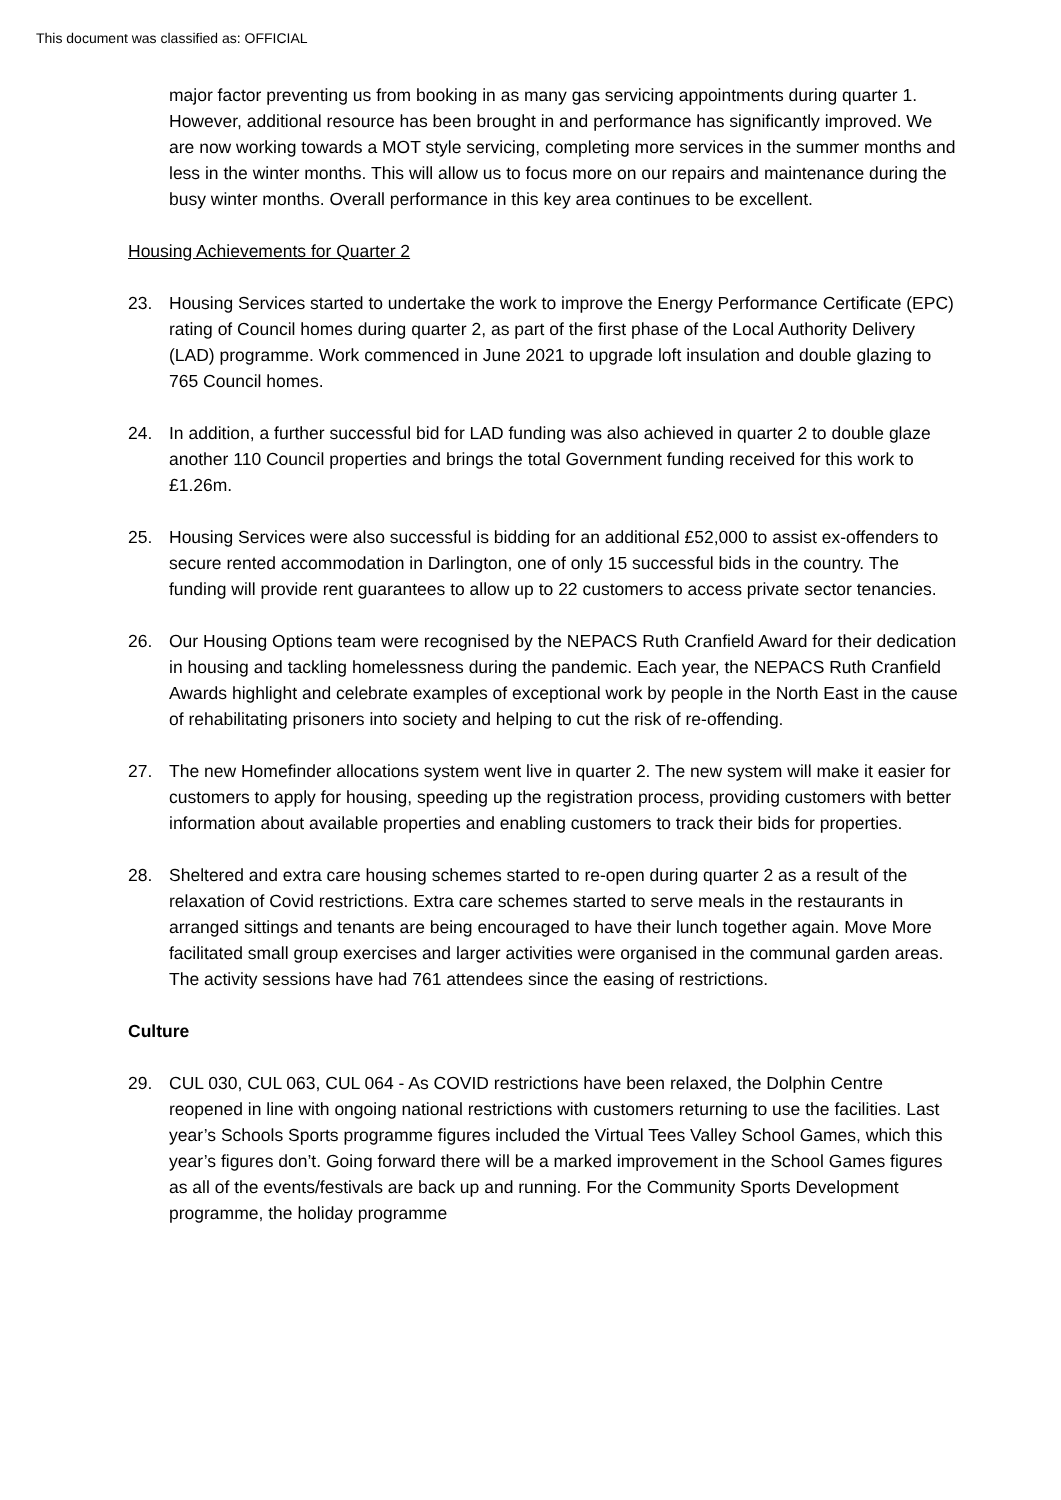This document was classified as: OFFICIAL
major factor preventing us from booking in as many gas servicing appointments during quarter 1. However, additional resource has been brought in and performance has significantly improved. We are now working towards a MOT style servicing, completing more services in the summer months and less in the winter months. This will allow us to focus more on our repairs and maintenance during the busy winter months. Overall performance in this key area continues to be excellent.
Housing Achievements for Quarter 2
23. Housing Services started to undertake the work to improve the Energy Performance Certificate (EPC) rating of Council homes during quarter 2, as part of the first phase of the Local Authority Delivery (LAD) programme. Work commenced in June 2021 to upgrade loft insulation and double glazing to 765 Council homes.
24. In addition, a further successful bid for LAD funding was also achieved in quarter 2 to double glaze another 110 Council properties and brings the total Government funding received for this work to £1.26m.
25. Housing Services were also successful is bidding for an additional £52,000 to assist ex-offenders to secure rented accommodation in Darlington, one of only 15 successful bids in the country. The funding will provide rent guarantees to allow up to 22 customers to access private sector tenancies.
26. Our Housing Options team were recognised by the NEPACS Ruth Cranfield Award for their dedication in housing and tackling homelessness during the pandemic. Each year, the NEPACS Ruth Cranfield Awards highlight and celebrate examples of exceptional work by people in the North East in the cause of rehabilitating prisoners into society and helping to cut the risk of re-offending.
27. The new Homefinder allocations system went live in quarter 2. The new system will make it easier for customers to apply for housing, speeding up the registration process, providing customers with better information about available properties and enabling customers to track their bids for properties.
28. Sheltered and extra care housing schemes started to re-open during quarter 2 as a result of the relaxation of Covid restrictions. Extra care schemes started to serve meals in the restaurants in arranged sittings and tenants are being encouraged to have their lunch together again. Move More facilitated small group exercises and larger activities were organised in the communal garden areas. The activity sessions have had 761 attendees since the easing of restrictions.
Culture
29. CUL 030, CUL 063, CUL 064 - As COVID restrictions have been relaxed, the Dolphin Centre reopened in line with ongoing national restrictions with customers returning to use the facilities. Last year’s Schools Sports programme figures included the Virtual Tees Valley School Games, which this year’s figures don’t. Going forward there will be a marked improvement in the School Games figures as all of the events/festivals are back up and running. For the Community Sports Development programme, the holiday programme